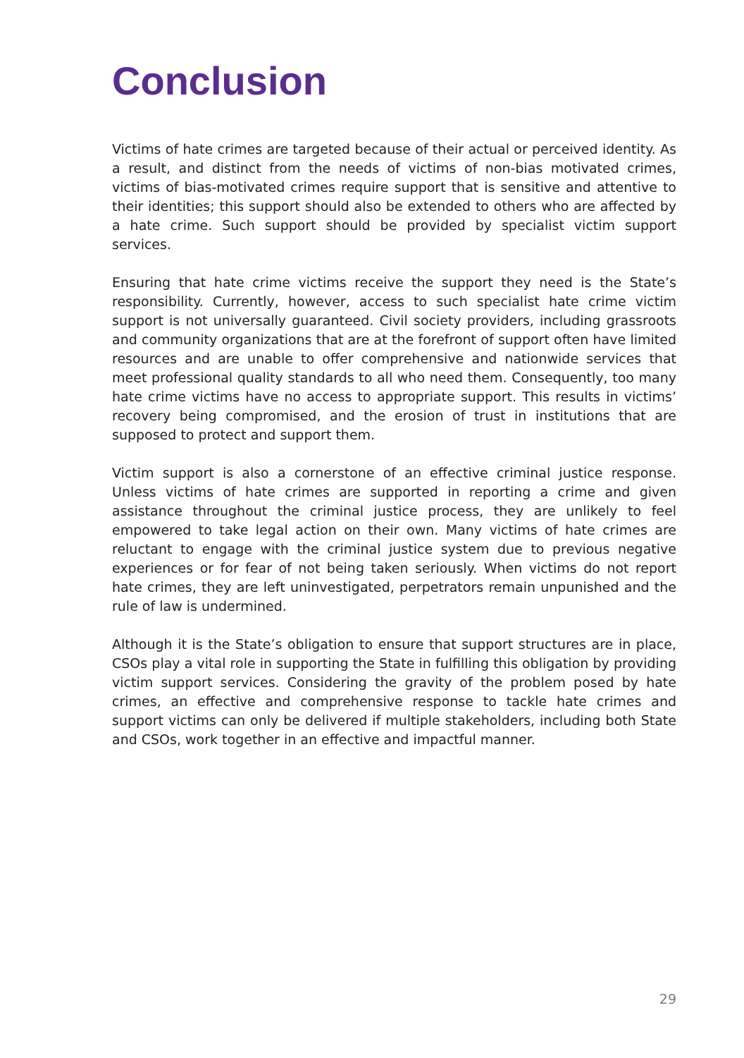Conclusion
Victims of hate crimes are targeted because of their actual or perceived identity. As a result, and distinct from the needs of victims of non-bias motivated crimes, victims of bias-motivated crimes require support that is sensitive and attentive to their identities; this support should also be extended to others who are affected by a hate crime. Such support should be provided by specialist victim support services.
Ensuring that hate crime victims receive the support they need is the State’s responsibility. Currently, however, access to such specialist hate crime victim support is not universally guaranteed. Civil society providers, including grassroots and community organizations that are at the forefront of support often have limited resources and are unable to offer comprehensive and nationwide services that meet professional quality standards to all who need them. Consequently, too many hate crime victims have no access to appropriate support. This results in victims’ recovery being compromised, and the erosion of trust in institutions that are supposed to protect and support them.
Victim support is also a cornerstone of an effective criminal justice response. Unless victims of hate crimes are supported in reporting a crime and given assistance throughout the criminal justice process, they are unlikely to feel empowered to take legal action on their own. Many victims of hate crimes are reluctant to engage with the criminal justice system due to previous negative experiences or for fear of not being taken seriously. When victims do not report hate crimes, they are left uninvestigated, perpetrators remain unpunished and the rule of law is undermined.
Although it is the State’s obligation to ensure that support structures are in place, CSOs play a vital role in supporting the State in fulfilling this obligation by providing victim support services. Considering the gravity of the problem posed by hate crimes, an effective and comprehensive response to tackle hate crimes and support victims can only be delivered if multiple stakeholders, including both State and CSOs, work together in an effective and impactful manner.
29